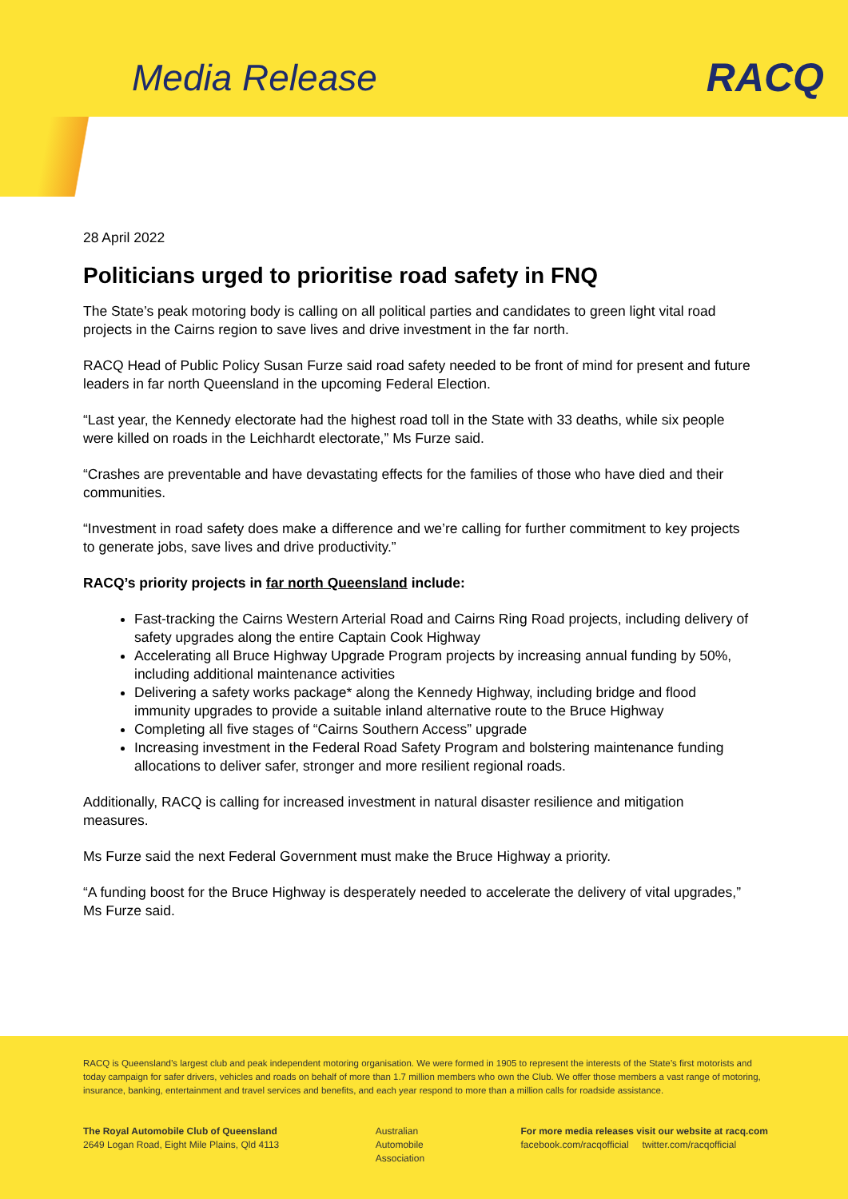Media Release RACQ
28 April 2022
Politicians urged to prioritise road safety in FNQ
The State’s peak motoring body is calling on all political parties and candidates to green light vital road projects in the Cairns region to save lives and drive investment in the far north.
RACQ Head of Public Policy Susan Furze said road safety needed to be front of mind for present and future leaders in far north Queensland in the upcoming Federal Election.
“Last year, the Kennedy electorate had the highest road toll in the State with 33 deaths, while six people were killed on roads in the Leichhardt electorate,” Ms Furze said.
“Crashes are preventable and have devastating effects for the families of those who have died and their communities.
“Investment in road safety does make a difference and we’re calling for further commitment to key projects to generate jobs, save lives and drive productivity.”
RACQ’s priority projects in far north Queensland include:
Fast-tracking the Cairns Western Arterial Road and Cairns Ring Road projects, including delivery of safety upgrades along the entire Captain Cook Highway
Accelerating all Bruce Highway Upgrade Program projects by increasing annual funding by 50%, including additional maintenance activities
Delivering a safety works package* along the Kennedy Highway, including bridge and flood immunity upgrades to provide a suitable inland alternative route to the Bruce Highway
Completing all five stages of “Cairns Southern Access” upgrade
Increasing investment in the Federal Road Safety Program and bolstering maintenance funding allocations to deliver safer, stronger and more resilient regional roads.
Additionally, RACQ is calling for increased investment in natural disaster resilience and mitigation measures.
Ms Furze said the next Federal Government must make the Bruce Highway a priority.
“A funding boost for the Bruce Highway is desperately needed to accelerate the delivery of vital upgrades,” Ms Furze said.
RACQ is Queensland’s largest club and peak independent motoring organisation. We were formed in 1905 to represent the interests of the State’s first motorists and today campaign for safer drivers, vehicles and roads on behalf of more than 1.7 million members who own the Club. We offer those members a vast range of motoring, insurance, banking, entertainment and travel services and benefits, and each year respond to more than a million calls for roadside assistance.
The Royal Automobile Club of Queensland
2649 Logan Road, Eight Mile Plains, Qld 4113
Australian
Automobile
Association
For more media releases visit our website at racq.com
facebook.com/racqofficial twitter.com/racqofficial